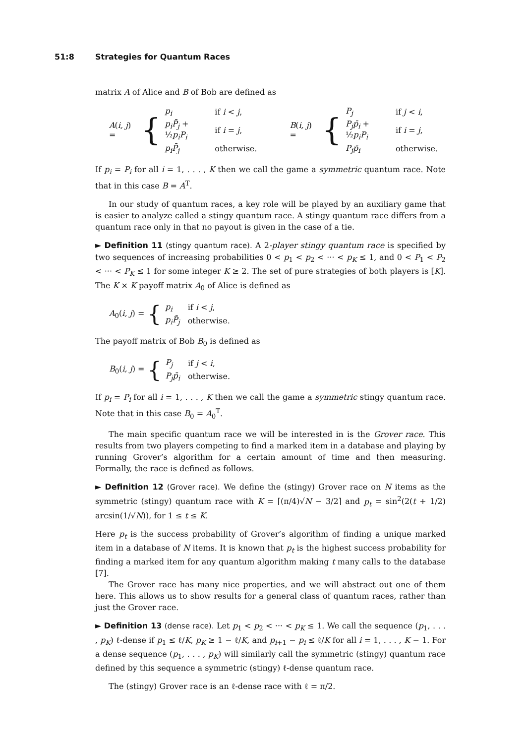51:8 Strategies for Quantum Races
matrix A of Alice and B of Bob are defined as
A(i, j) = {
| p<sub>i</sub> | if i < j , |
| p<sub>i</sub>P̄<sub>j</sub> + ½ p<sub>i</sub>P<sub>i</sub> | if i = j , |
| p<sub>i</sub>P̄<sub>j</sub> | otherwise. |
B(i, j) = {
| P<sub>j</sub> | if j < i , |
| P<sub>j</sub>p̄<sub>i</sub> + ½ p<sub>i</sub>P<sub>i</sub> | if i = j , |
| P<sub>j</sub>p̄<sub>i</sub> | otherwise. |
If p<sub>i</sub> = P<sub>i</sub> for all i = 1, . . . , K then we call the game a symmetric quantum race. Note that in this case B = A<sup>T</sup>.
In our study of quantum races, a key role will be played by an auxiliary game that is easier to analyze called a stingy quantum race. A stingy quantum race differs from a quantum race only in that no payout is given in the case of a tie.
► Definition 11 (stingy quantum race). A 2-player stingy quantum race is specified by two sequences of increasing probabilities 0 < p<sub>1</sub> < p<sub>2</sub> < ··· < p<sub>K</sub> ≤ 1, and 0 < P<sub>1</sub> < P<sub>2</sub> < ··· < P<sub>K</sub> ≤ 1 for some integer K ≥ 2. The set of pure strategies of both players is [K]. The K × K payoff matrix A<sub>0</sub> of Alice is defined as
A<sub>0</sub>(i, j) = {
| p<sub>i</sub> | if i < j , |
| p<sub>i</sub>P̄<sub>j</sub> | otherwise. |
The payoff matrix of Bob B<sub>0</sub> is defined as
B<sub>0</sub>(i, j) = {
| P<sub>j</sub> | if j < i , |
| P<sub>j</sub>p̄<sub>i</sub> | otherwise. |
If p<sub>i</sub> = P<sub>i</sub> for all i = 1, . . . , K then we call the game a symmetric stingy quantum race. Note that in this case B<sub>0</sub> = A<sub>0</sub><sup>T</sup>.
The main specific quantum race we will be interested in is the Grover race. This results from two players competing to find a marked item in a database and playing by running Grover’s algorithm for a certain amount of time and then measuring. Formally, the race is defined as follows.
► Definition 12 (Grover race). We define the (stingy) Grover race on N items as the symmetric (stingy) quantum race with K = ⌈(π/4)√N − 3/2⌉ and p<sub>t</sub> = sin<sup>2</sup>(2(t + 1/2) arcsin(1/√N)), for 1 ≤ t ≤ K.
Here p<sub>t</sub> is the success probability of Grover’s algorithm of finding a unique marked item in a database of N items. It is known that p<sub>t</sub> is the highest success probability for finding a marked item for any quantum algorithm making t many calls to the database [7].
The Grover race has many nice properties, and we will abstract out one of them here. This allows us to show results for a general class of quantum races, rather than just the Grover race.
► Definition 13 (dense race). Let p<sub>1</sub> < p<sub>2</sub> < ··· < p<sub>K</sub> ≤ 1. We call the sequence (p<sub>1</sub>, . . . , p<sub>K</sub>) ℓ-dense if p<sub>1</sub> ≤ ℓ/K, p<sub>K</sub> ≥ 1 − ℓ/K, and p<sub>i+1</sub> − p<sub>i</sub> ≤ ℓ/K for all i = 1, . . . , K − 1. For a dense sequence (p<sub>1</sub>, . . . , p<sub>K</sub>) will similarly call the symmetric (stingy) quantum race defined by this sequence a symmetric (stingy) ℓ-dense quantum race.
The (stingy) Grover race is an ℓ-dense race with ℓ = π/2.